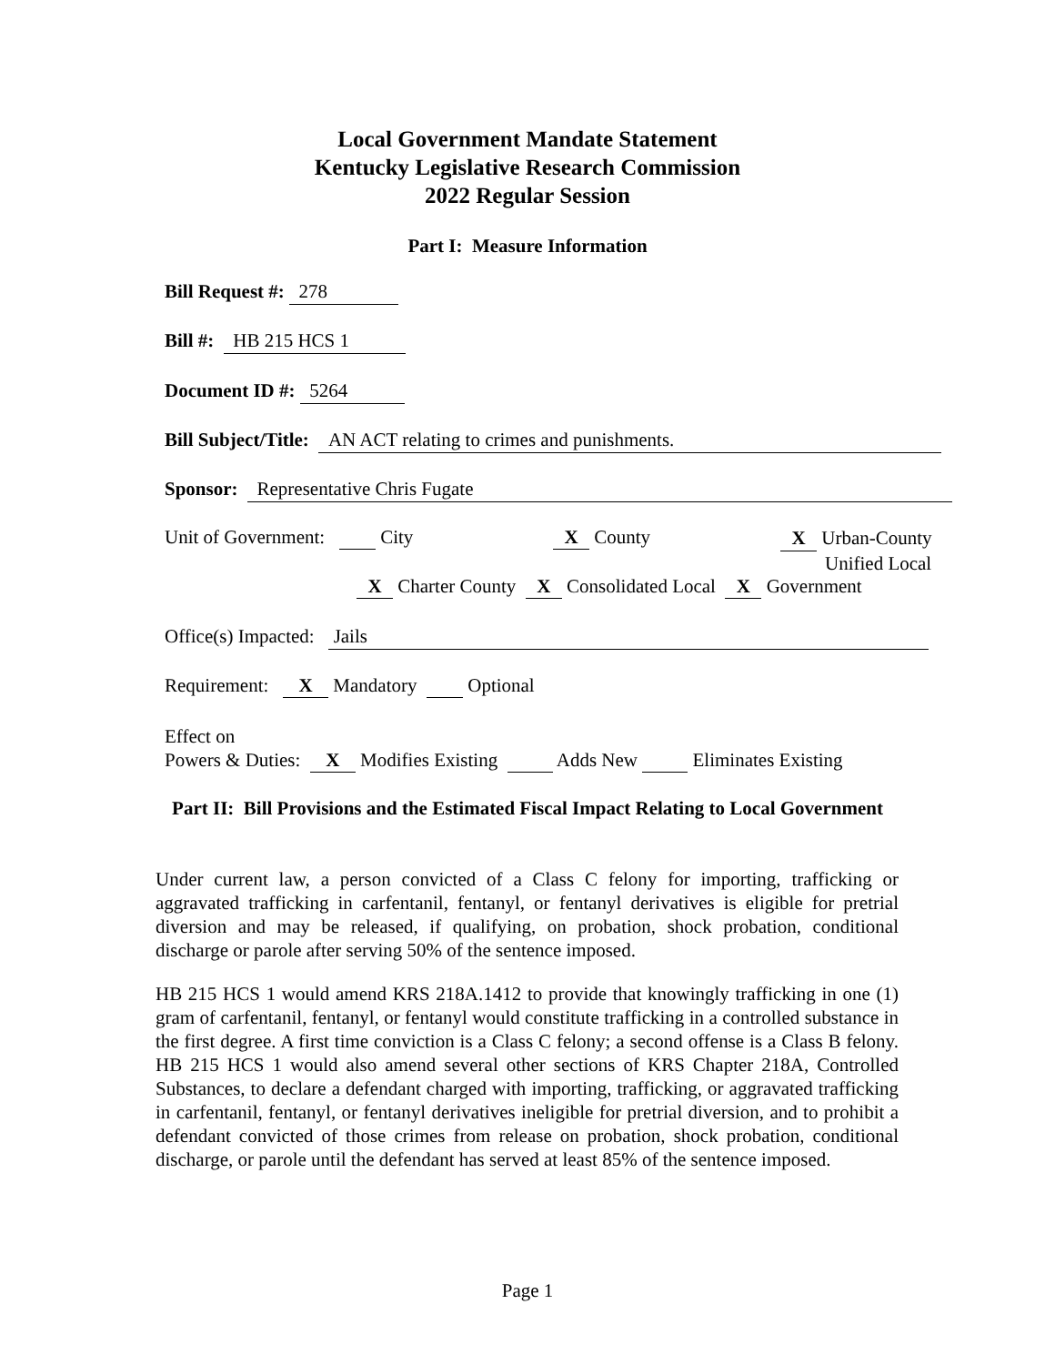Local Government Mandate Statement
Kentucky Legislative Research Commission
2022 Regular Session
Part I: Measure Information
Bill Request #: 278
Bill #: HB 215 HCS 1
Document ID #: 5264
Bill Subject/Title: AN ACT relating to crimes and punishments.
Sponsor: Representative Chris Fugate
Unit of Government: City X County
X Urban-County
Unified Local
X Charter County X Consolidated Local X Government
Office(s) Impacted: Jails
Requirement: X Mandatory Optional
Effect on
Powers & Duties: X Modifies Existing Adds New Eliminates Existing
Part II: Bill Provisions and the Estimated Fiscal Impact Relating to Local Government
Under current law, a person convicted of a Class C felony for importing, trafficking or aggravated trafficking in carfentanil, fentanyl, or fentanyl derivatives is eligible for pretrial diversion and may be released, if qualifying, on probation, shock probation, conditional discharge or parole after serving 50% of the sentence imposed.
HB 215 HCS 1 would amend KRS 218A.1412 to provide that knowingly trafficking in one (1) gram of carfentanil, fentanyl, or fentanyl would constitute trafficking in a controlled substance in the first degree. A first time conviction is a Class C felony; a second offense is a Class B felony. HB 215 HCS 1 would also amend several other sections of KRS Chapter 218A, Controlled Substances, to declare a defendant charged with importing, trafficking, or aggravated trafficking in carfentanil, fentanyl, or fentanyl derivatives ineligible for pretrial diversion, and to prohibit a defendant convicted of those crimes from release on probation, shock probation, conditional discharge, or parole until the defendant has served at least 85% of the sentence imposed.
Page 1